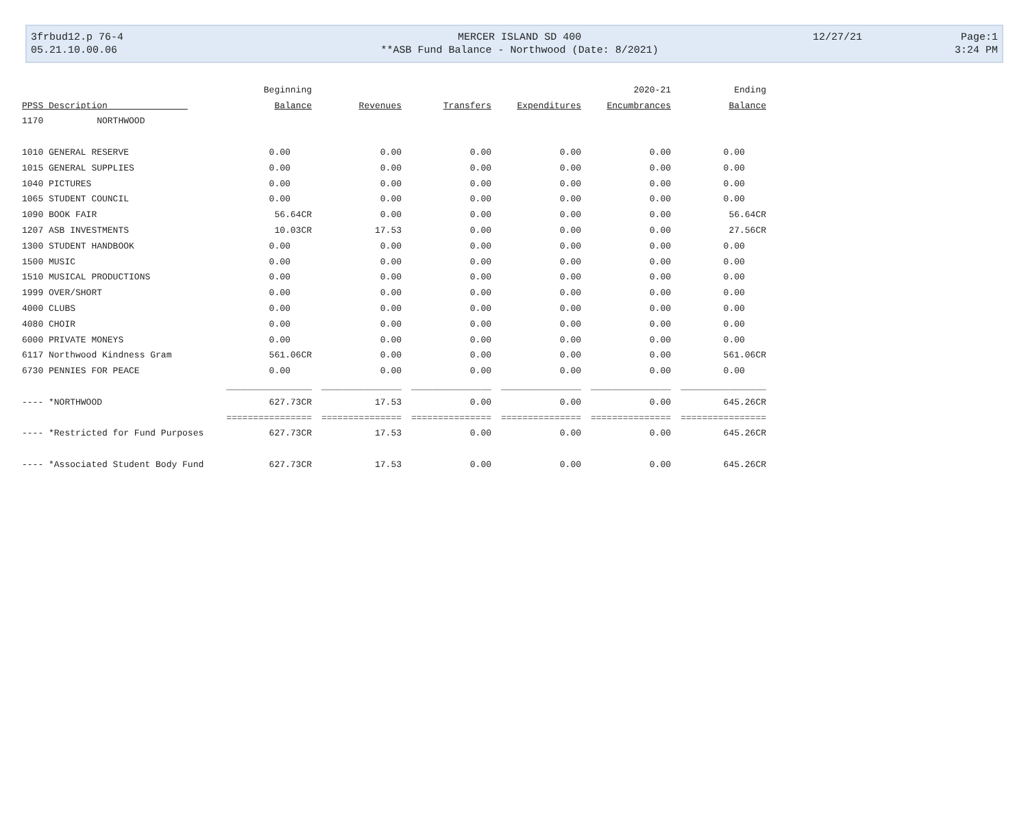| 3frbud12.p 76-4 | MERCER ISLAND SD 400 | 12/27/21 | Page:1 |
| 05.21.10.00.06 | **ASB Fund Balance - Northwood (Date: 8/2021) | | 3:24 PM |
| | Beginning | | | | 2020-21 | Ending |
| --- | --- | --- | --- | --- | --- | --- |
| PPSS Description | Balance | Revenues | Transfers | Expenditures | Encumbrances | Balance |
| 1170 NORTHWOOD | | | | | | |
| 1010 GENERAL RESERVE | 0.00 | 0.00 | 0.00 | 0.00 | 0.00 | 0.00 |
| 1015 GENERAL SUPPLIES | 0.00 | 0.00 | 0.00 | 0.00 | 0.00 | 0.00 |
| 1040 PICTURES | 0.00 | 0.00 | 0.00 | 0.00 | 0.00 | 0.00 |
| 1065 STUDENT COUNCIL | 0.00 | 0.00 | 0.00 | 0.00 | 0.00 | 0.00 |
| 1090 BOOK FAIR | 56.64CR | 0.00 | 0.00 | 0.00 | 0.00 | 56.64CR |
| 1207 ASB INVESTMENTS | 10.03CR | 17.53 | 0.00 | 0.00 | 0.00 | 27.56CR |
| 1300 STUDENT HANDBOOK | 0.00 | 0.00 | 0.00 | 0.00 | 0.00 | 0.00 |
| 1500 MUSIC | 0.00 | 0.00 | 0.00 | 0.00 | 0.00 | 0.00 |
| 1510 MUSICAL PRODUCTIONS | 0.00 | 0.00 | 0.00 | 0.00 | 0.00 | 0.00 |
| 1999 OVER/SHORT | 0.00 | 0.00 | 0.00 | 0.00 | 0.00 | 0.00 |
| 4000 CLUBS | 0.00 | 0.00 | 0.00 | 0.00 | 0.00 | 0.00 |
| 4080 CHOIR | 0.00 | 0.00 | 0.00 | 0.00 | 0.00 | 0.00 |
| 6000 PRIVATE MONEYS | 0.00 | 0.00 | 0.00 | 0.00 | 0.00 | 0.00 |
| 6117 Northwood Kindness Gram | 561.06CR | 0.00 | 0.00 | 0.00 | 0.00 | 561.06CR |
| 6730 PENNIES FOR PEACE | 0.00 | 0.00 | 0.00 | 0.00 | 0.00 | 0.00 |
| | ________________ | _______________ | _______________ | _______________ | _______________ | ________________ |
| ---- *NORTHWOOD | 627.73CR | 17.53 | 0.00 | 0.00 | 0.00 | 645.26CR |
| | ================ | =============== | =============== | =============== | =============== | ================ |
| ---- *Restricted for Fund Purposes | 627.73CR | 17.53 | 0.00 | 0.00 | 0.00 | 645.26CR |
| ---- *Associated Student Body Fund | 627.73CR | 17.53 | 0.00 | 0.00 | 0.00 | 645.26CR |